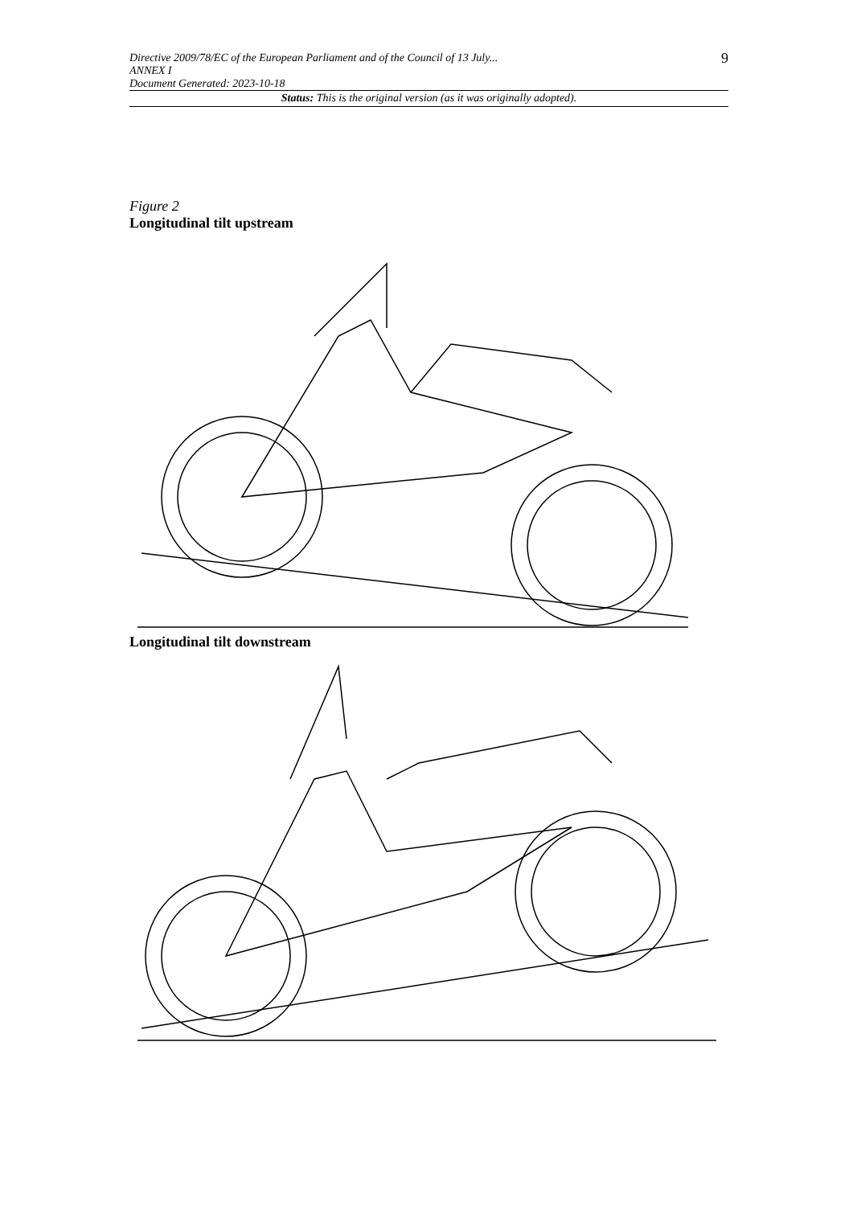Directive 2009/78/EC of the European Parliament and of the Council of 13 July...
ANNEX I
Document Generated: 2023-10-18
9
Status: This is the original version (as it was originally adopted).
Figure 2
Longitudinal tilt upstream
Longitudinal tilt downstream